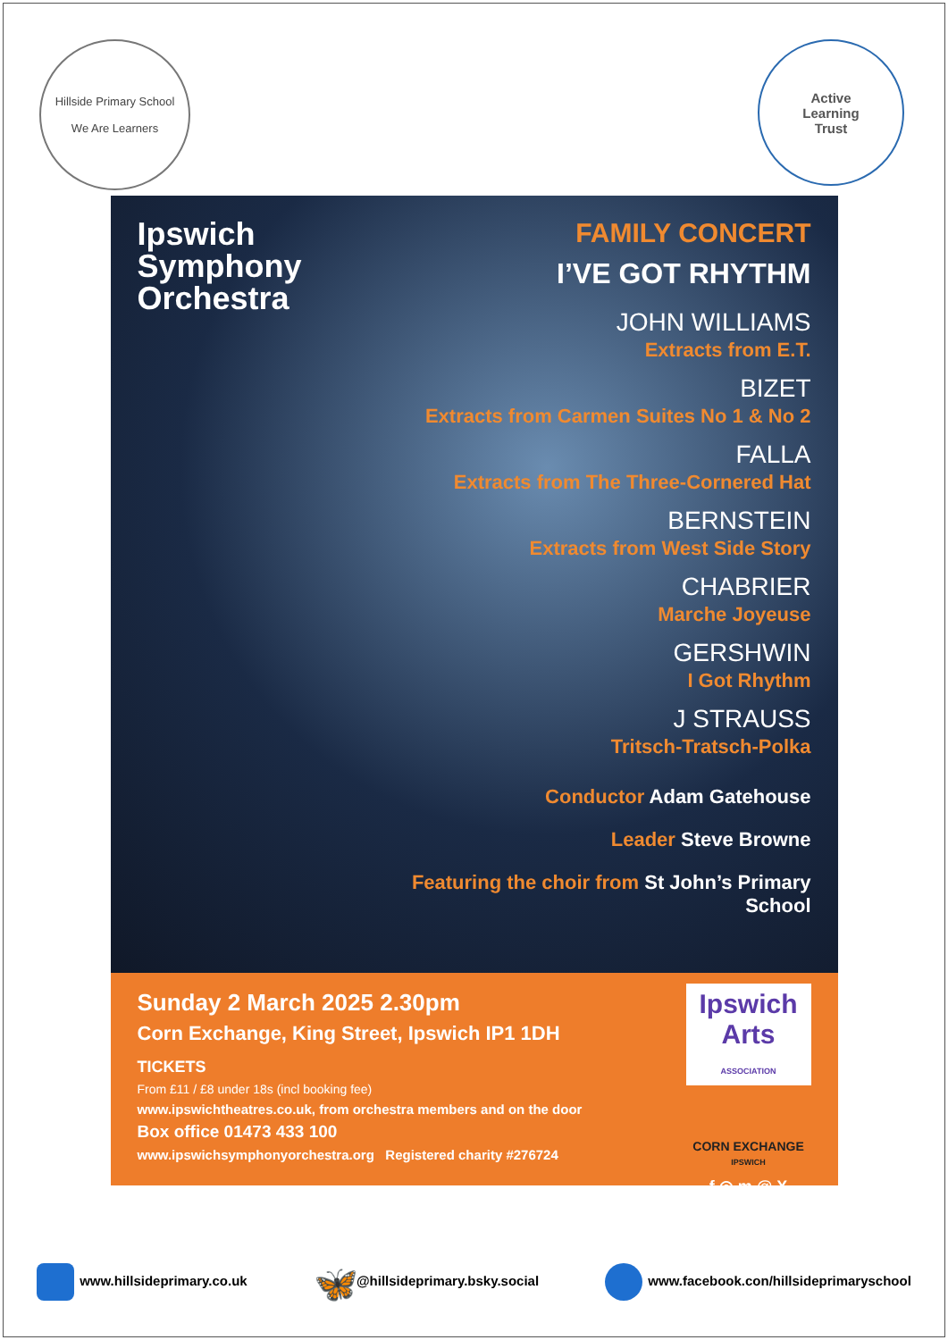Hillside Primary School
We Are Learners
Active
Learning
Trust
Ipswich
Symphony
Orchestra
FAMILY CONCERT
I’VE GOT RHYTHM
JOHN WILLIAMS
Extracts from E.T.
BIZET
Extracts from Carmen Suites No 1 & No 2
FALLA
Extracts from The Three-Cornered Hat
BERNSTEIN
Extracts from West Side Story
CHABRIER
Marche Joyeuse
GERSHWIN
I Got Rhythm
J STRAUSS
Tritsch-Tratsch-Polka
Conductor Adam Gatehouse
Leader Steve Browne
Featuring the choir from St John’s Primary School
Sunday 2 March 2025 2.30pm
Corn Exchange, King Street, Ipswich IP1 1DH
TICKETS
From £11 / £8 under 18s (incl booking fee)
www.ipswichtheatres.co.uk, from orchestra members and on the door
Box office 01473 433 100
www.ipswichsymphonyorchestra.org Registered charity #276724
Ipswich Arts
ASSOCIATION
CORN EXCHANGE
IPSWICH
f ◎ m @ X
www.hillsideprimary.co.uk 🦋 @hillsideprimary.bsky.social www.facebook.con/hillsideprimaryschool